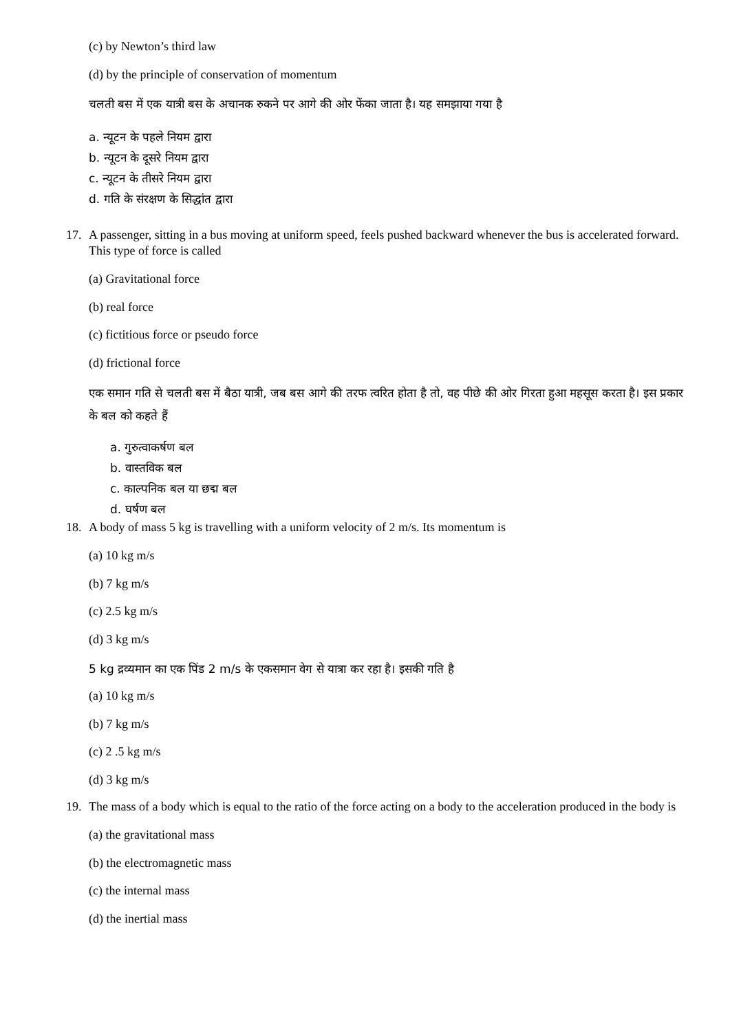(c) by Newton’s third law
(d) by the principle of conservation of momentum
चलती बस में एक यात्री बस के अचानक रुकने पर आगे की ओर फेंका जाता है। यह समझाया गया है
a. न्यूटन के पहले नियम द्वारा
b. न्यूटन के दूसरे नियम द्वारा
c. न्यूटन के तीसरे नियम द्वारा
d. गति के संरक्षण के सिद्धांत द्वारा
17. A passenger, sitting in a bus moving at uniform speed, feels pushed backward whenever the bus is accelerated forward. This type of force is called
(a) Gravitational force
(b) real force
(c) fictitious force or pseudo force
(d) frictional force
एक समान गति से चलती बस में बैठा यात्री, जब बस आगे की तरफ त्वरित होता है तो, वह पीछे की ओर गिरता हुआ महसूस करता है। इस प्रकार के बल को कहते हैं
a. गुरुत्वाकर्षण बल
b. वास्तविक बल
c. काल्पनिक बल या छद्म बल
d. घर्षण बल
18. A body of mass 5 kg is travelling with a uniform velocity of 2 m/s. Its momentum is
(a) 10 kg m/s
(b) 7 kg m/s
(c) 2.5 kg m/s
(d) 3 kg m/s
5 kg द्रव्यमान का एक पिंड 2 m/s के एकसमान वेग से यात्रा कर रहा है। इसकी गति है
(a) 10 kg m/s
(b) 7 kg m/s
(c) 2 .5 kg m/s
(d) 3 kg m/s
19. The mass of a body which is equal to the ratio of the force acting on a body to the acceleration produced in the body is
(a) the gravitational mass
(b) the electromagnetic mass
(c) the internal mass
(d) the inertial mass